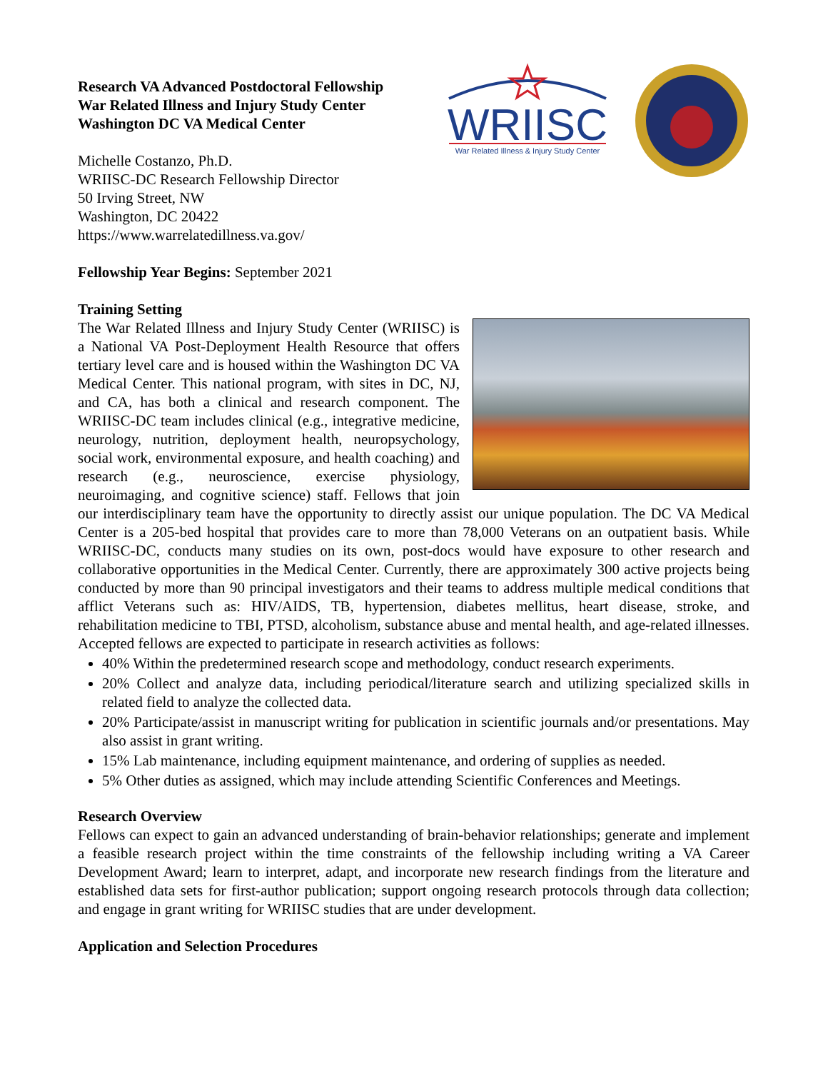Research VA Advanced Postdoctoral Fellowship
War Related Illness and Injury Study Center
Washington DC VA Medical Center
Michelle Costanzo, Ph.D.
WRIISC-DC Research Fellowship Director
50 Irving Street, NW
Washington, DC 20422
https://www.warrelatedillness.va.gov/
WRIISC
War Related Illness & Injury Study Center
Fellowship Year Begins: September 2021
Training Setting
The War Related Illness and Injury Study Center (WRIISC) is a National VA Post-Deployment Health Resource that offers tertiary level care and is housed within the Washington DC VA Medical Center. This national program, with sites in DC, NJ, and CA, has both a clinical and research component. The WRIISC-DC team includes clinical (e.g., integrative medicine, neurology, nutrition, deployment health, neuropsychology, social work, environmental exposure, and health coaching) and research (e.g., neuroscience, exercise physiology, neuroimaging, and cognitive science) staff. Fellows that join our interdisciplinary team have the opportunity to directly assist our unique population. The DC VA Medical Center is a 205-bed hospital that provides care to more than 78,000 Veterans on an outpatient basis. While WRIISC-DC, conducts many studies on its own, post-docs would have exposure to other research and collaborative opportunities in the Medical Center. Currently, there are approximately 300 active projects being conducted by more than 90 principal investigators and their teams to address multiple medical conditions that afflict Veterans such as: HIV/AIDS, TB, hypertension, diabetes mellitus, heart disease, stroke, and rehabilitation medicine to TBI, PTSD, alcoholism, substance abuse and mental health, and age-related illnesses. Accepted fellows are expected to participate in research activities as follows:
40% Within the predetermined research scope and methodology, conduct research experiments.
20% Collect and analyze data, including periodical/literature search and utilizing specialized skills in related field to analyze the collected data.
20% Participate/assist in manuscript writing for publication in scientific journals and/or presentations. May also assist in grant writing.
15% Lab maintenance, including equipment maintenance, and ordering of supplies as needed.
5% Other duties as assigned, which may include attending Scientific Conferences and Meetings.
Research Overview
Fellows can expect to gain an advanced understanding of brain-behavior relationships; generate and implement a feasible research project within the time constraints of the fellowship including writing a VA Career Development Award; learn to interpret, adapt, and incorporate new research findings from the literature and established data sets for first-author publication; support ongoing research protocols through data collection; and engage in grant writing for WRIISC studies that are under development.
Application and Selection Procedures